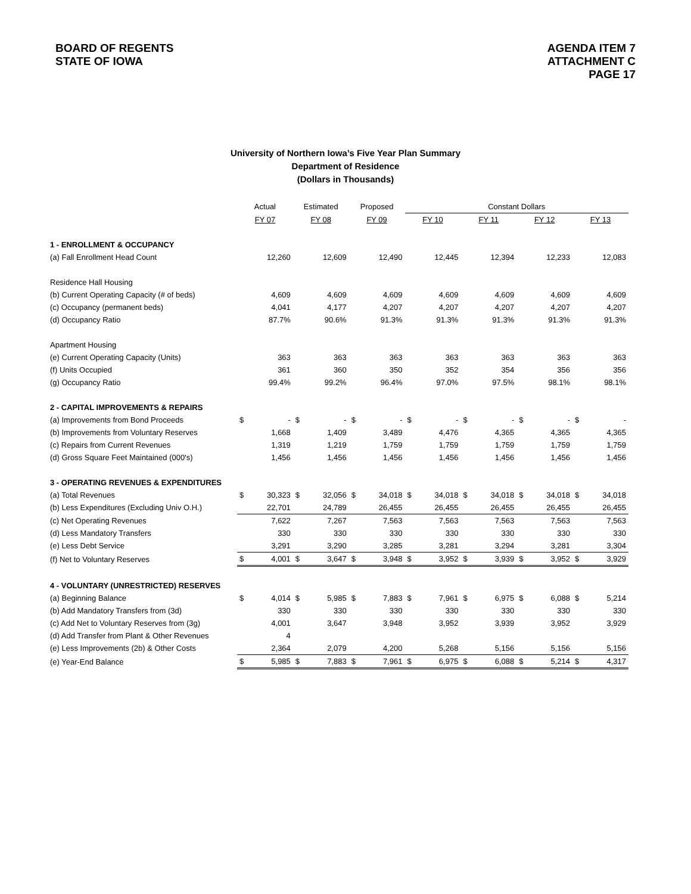BOARD OF REGENTS
STATE OF IOWA
AGENDA ITEM 7
ATTACHMENT C
PAGE 17
University of Northern Iowa’s Five Year Plan Summary
Department of Residence
(Dollars in Thousands)
| | Actual | | Estimated | | Proposed | | Constant Dollars | | | | | | | |
| --- | --- | --- | --- | --- | --- | --- | --- | --- | --- | --- | --- | --- | --- | --- |
| | FY 07 | | FY 08 | | FY 09 | | FY 10 | | FY 11 | | FY 12 | | FY 13 | |
| 1 - ENROLLMENT & OCCUPANCY | | | | | | | | | | | | | | |
| (a) Fall Enrollment Head Count | | 12,260 | | 12,609 | | 12,490 | | 12,445 | | 12,394 | | 12,233 | | 12,083 |
| Residence Hall Housing | | | | | | | | | | | | | | |
| (b) Current Operating Capacity (# of beds) | | 4,609 | | 4,609 | | 4,609 | | 4,609 | | 4,609 | | 4,609 | | 4,609 |
| (c) Occupancy (permanent beds) | | 4,041 | | 4,177 | | 4,207 | | 4,207 | | 4,207 | | 4,207 | | 4,207 |
| (d) Occupancy Ratio | | 87.7% | | 90.6% | | 91.3% | | 91.3% | | 91.3% | | 91.3% | | 91.3% |
| Apartment Housing | | | | | | | | | | | | | | |
| (e) Current Operating Capacity (Units) | | 363 | | 363 | | 363 | | 363 | | 363 | | 363 | | 363 |
| (f) Units Occupied | | 361 | | 360 | | 350 | | 352 | | 354 | | 356 | | 356 |
| (g) Occupancy Ratio | | 99.4% | | 99.2% | | 96.4% | | 97.0% | | 97.5% | | 98.1% | | 98.1% |
| 2 - CAPITAL IMPROVEMENTS & REPAIRS | | | | | | | | | | | | | | |
| (a) Improvements from Bond Proceeds | $ | - | $ | - | $ | - | $ | - | $ | - | $ | - | $ | - |
| (b) Improvements from Voluntary Reserves | | 1,668 | | 1,409 | | 3,489 | | 4,476 | | 4,365 | | 4,365 | | 4,365 |
| (c) Repairs from Current Revenues | | 1,319 | | 1,219 | | 1,759 | | 1,759 | | 1,759 | | 1,759 | | 1,759 |
| (d) Gross Square Feet Maintained (000's) | | 1,456 | | 1,456 | | 1,456 | | 1,456 | | 1,456 | | 1,456 | | 1,456 |
| 3 - OPERATING REVENUES & EXPENDITURES | | | | | | | | | | | | | | |
| (a) Total Revenues | $ | 30,323 | $ | 32,056 | $ | 34,018 | $ | 34,018 | $ | 34,018 | $ | 34,018 | $ | 34,018 |
| (b) Less Expenditures (Excluding Univ O.H.) | | 22,701 | | 24,789 | | 26,455 | | 26,455 | | 26,455 | | 26,455 | | 26,455 |
| (c) Net Operating Revenues | | 7,622 | | 7,267 | | 7,563 | | 7,563 | | 7,563 | | 7,563 | | 7,563 |
| (d) Less Mandatory Transfers | | 330 | | 330 | | 330 | | 330 | | 330 | | 330 | | 330 |
| (e) Less Debt Service | | 3,291 | | 3,290 | | 3,285 | | 3,281 | | 3,294 | | 3,281 | | 3,304 |
| (f) Net to Voluntary Reserves | $ | 4,001 | $ | 3,647 | $ | 3,948 | $ | 3,952 | $ | 3,939 | $ | 3,952 | $ | 3,929 |
| 4 - VOLUNTARY (UNRESTRICTED) RESERVES | | | | | | | | | | | | | | |
| (a) Beginning Balance | $ | 4,014 | $ | 5,985 | $ | 7,883 | $ | 7,961 | $ | 6,975 | $ | 6,088 | $ | 5,214 |
| (b) Add Mandatory Transfers from (3d) | | 330 | | 330 | | 330 | | 330 | | 330 | | 330 | | 330 |
| (c) Add Net to Voluntary Reserves from (3g) | | 4,001 | | 3,647 | | 3,948 | | 3,952 | | 3,939 | | 3,952 | | 3,929 |
| (d) Add Transfer from Plant & Other Revenues | | 4 | | | | | | | | | | | | |
| (e) Less Improvements (2b) & Other Costs | | 2,364 | | 2,079 | | 4,200 | | 5,268 | | 5,156 | | 5,156 | | 5,156 |
| (e) Year-End Balance | $ | 5,985 | $ | 7,883 | $ | 7,961 | $ | 6,975 | $ | 6,088 | $ | 5,214 | $ | 4,317 |